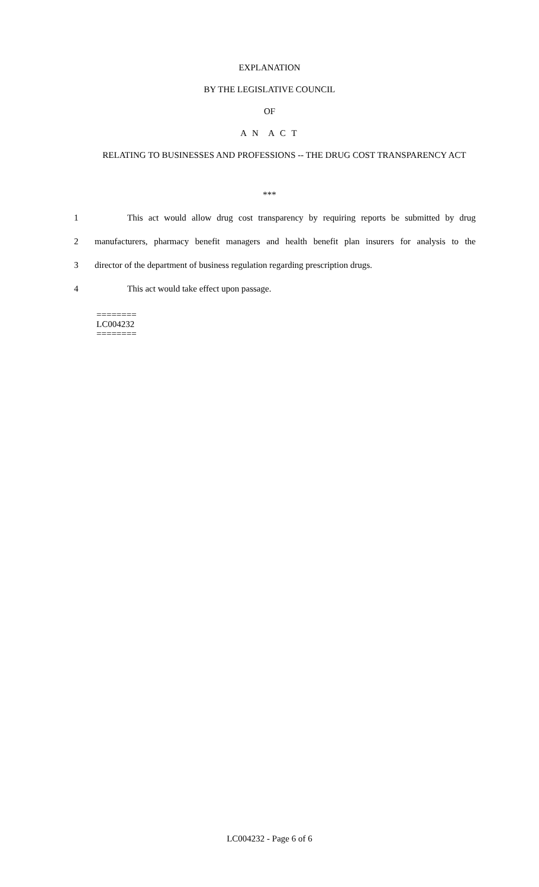EXPLANATION
BY THE LEGISLATIVE COUNCIL
OF
A N A C T
RELATING TO BUSINESSES AND PROFESSIONS -- THE DRUG COST TRANSPARENCY ACT
***
1 This act would allow drug cost transparency by requiring reports be submitted by drug
2 manufacturers, pharmacy benefit managers and health benefit plan insurers for analysis to the
3 director of the department of business regulation regarding prescription drugs.
4 This act would take effect upon passage.
========
LC004232
========
LC004232 - Page 6 of 6